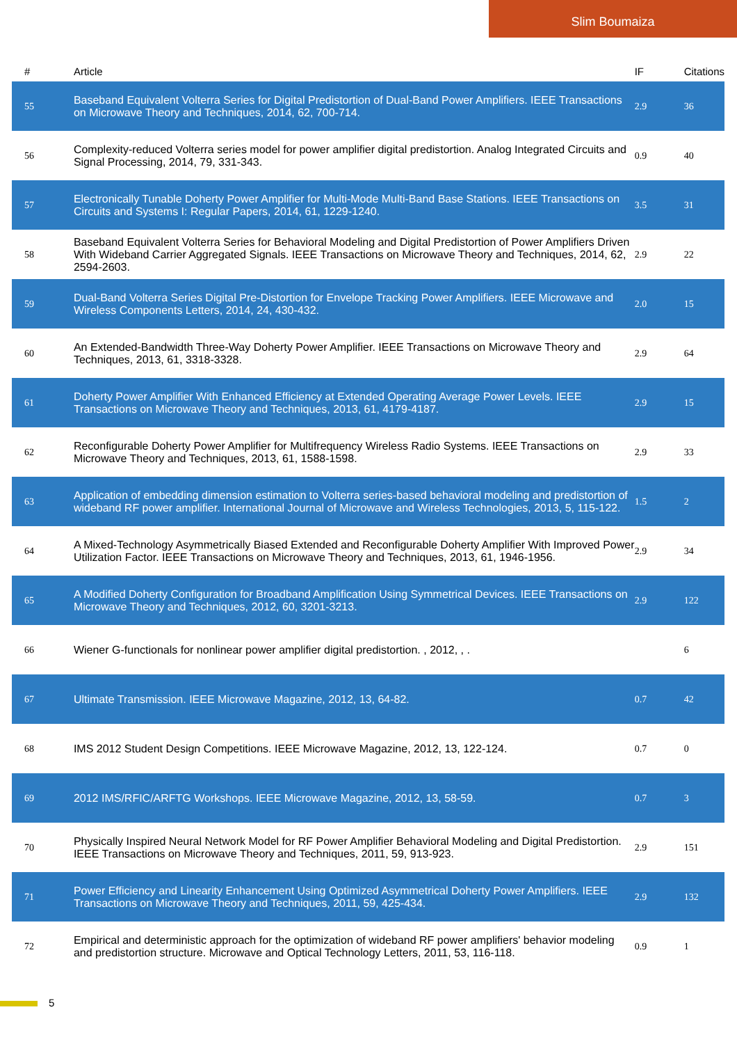Slim Boumaiza
| # | Article | IF | Citations |
| --- | --- | --- | --- |
| 55 | Baseband Equivalent Volterra Series for Digital Predistortion of Dual-Band Power Amplifiers. IEEE Transactions on Microwave Theory and Techniques, 2014, 62, 700-714. | 2.9 | 36 |
| 56 | Complexity-reduced Volterra series model for power amplifier digital predistortion. Analog Integrated Circuits and Signal Processing, 2014, 79, 331-343. | 0.9 | 40 |
| 57 | Electronically Tunable Doherty Power Amplifier for Multi-Mode Multi-Band Base Stations. IEEE Transactions on Circuits and Systems I: Regular Papers, 2014, 61, 1229-1240. | 3.5 | 31 |
| 58 | Baseband Equivalent Volterra Series for Behavioral Modeling and Digital Predistortion of Power Amplifiers Driven With Wideband Carrier Aggregated Signals. IEEE Transactions on Microwave Theory and Techniques, 2014, 62, 2594-2603. | 2.9 | 22 |
| 59 | Dual-Band Volterra Series Digital Pre-Distortion for Envelope Tracking Power Amplifiers. IEEE Microwave and Wireless Components Letters, 2014, 24, 430-432. | 2.0 | 15 |
| 60 | An Extended-Bandwidth Three-Way Doherty Power Amplifier. IEEE Transactions on Microwave Theory and Techniques, 2013, 61, 3318-3328. | 2.9 | 64 |
| 61 | Doherty Power Amplifier With Enhanced Efficiency at Extended Operating Average Power Levels. IEEE Transactions on Microwave Theory and Techniques, 2013, 61, 4179-4187. | 2.9 | 15 |
| 62 | Reconfigurable Doherty Power Amplifier for Multifrequency Wireless Radio Systems. IEEE Transactions on Microwave Theory and Techniques, 2013, 61, 1588-1598. | 2.9 | 33 |
| 63 | Application of embedding dimension estimation to Volterra series-based behavioral modeling and predistortion of wideband RF power amplifier. International Journal of Microwave and Wireless Technologies, 2013, 5, 115-122. | 1.5 | 2 |
| 64 | A Mixed-Technology Asymmetrically Biased Extended and Reconfigurable Doherty Amplifier With Improved Power Utilization Factor. IEEE Transactions on Microwave Theory and Techniques, 2013, 61, 1946-1956. | 2.9 | 34 |
| 65 | A Modified Doherty Configuration for Broadband Amplification Using Symmetrical Devices. IEEE Transactions on Microwave Theory and Techniques, 2012, 60, 3201-3213. | 2.9 | 122 |
| 66 | Wiener G-functionals for nonlinear power amplifier digital predistortion. , 2012, , . | | 6 |
| 67 | Ultimate Transmission. IEEE Microwave Magazine, 2012, 13, 64-82. | 0.7 | 42 |
| 68 | IMS 2012 Student Design Competitions. IEEE Microwave Magazine, 2012, 13, 122-124. | 0.7 | 0 |
| 69 | 2012 IMS/RFIC/ARFTG Workshops. IEEE Microwave Magazine, 2012, 13, 58-59. | 0.7 | 3 |
| 70 | Physically Inspired Neural Network Model for RF Power Amplifier Behavioral Modeling and Digital Predistortion. IEEE Transactions on Microwave Theory and Techniques, 2011, 59, 913-923. | 2.9 | 151 |
| 71 | Power Efficiency and Linearity Enhancement Using Optimized Asymmetrical Doherty Power Amplifiers. IEEE Transactions on Microwave Theory and Techniques, 2011, 59, 425-434. | 2.9 | 132 |
| 72 | Empirical and deterministic approach for the optimization of wideband RF power amplifiers' behavior modeling and predistortion structure. Microwave and Optical Technology Letters, 2011, 53, 116-118. | 0.9 | 1 |
5